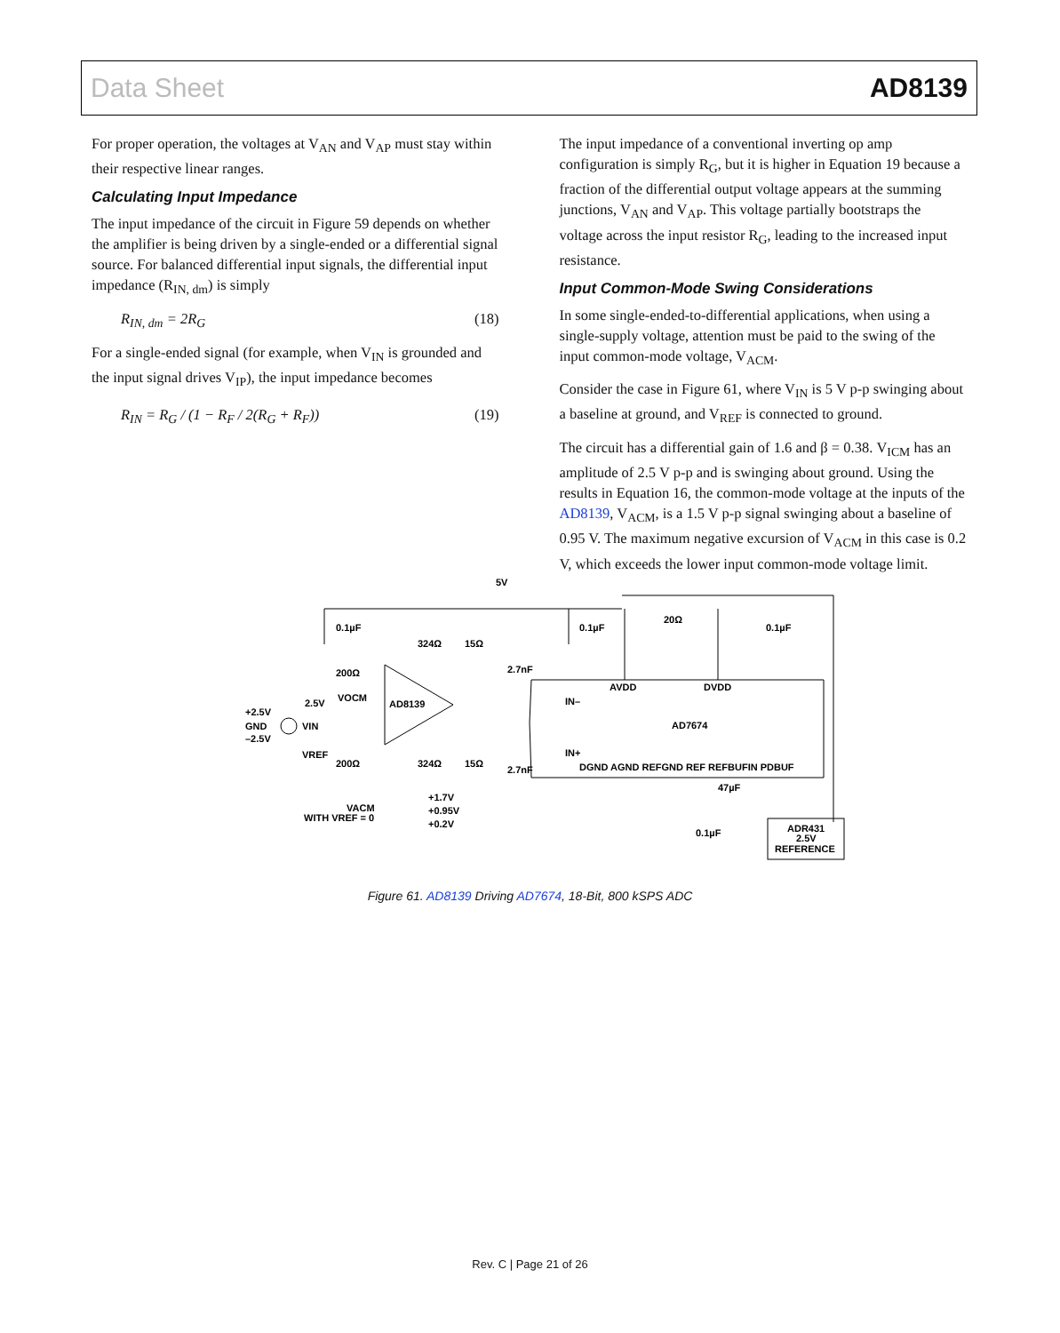Data Sheet AD8139
For proper operation, the voltages at V<sub>AN</sub> and V<sub>AP</sub> must stay within their respective linear ranges.
Calculating Input Impedance
The input impedance of the circuit in Figure 59 depends on whether the amplifier is being driven by a single-ended or a differential signal source. For balanced differential input signals, the differential input impedance (R<sub>IN, dm</sub>) is simply
R<sub>IN, dm</sub> = 2R<sub>G</sub> (18)
For a single-ended signal (for example, when V<sub>IN</sub> is grounded and the input signal drives V<sub>IP</sub>), the input impedance becomes
R<sub>IN</sub> = R<sub>G</sub> / (1 − R<sub>F</sub> / 2(R<sub>G</sub> + R<sub>F</sub>)) (19)
The input impedance of a conventional inverting op amp configuration is simply R<sub>G</sub>, but it is higher in Equation 19 because a fraction of the differential output voltage appears at the summing junctions, V<sub>AN</sub> and V<sub>AP</sub>. This voltage partially bootstraps the voltage across the input resistor R<sub>G</sub>, leading to the increased input resistance.
Input Common-Mode Swing Considerations
In some single-ended-to-differential applications, when using a single-supply voltage, attention must be paid to the swing of the input common-mode voltage, V<sub>ACM</sub>.
Consider the case in Figure 61, where V<sub>IN</sub> is 5 V p-p swinging about a baseline at ground, and V<sub>REF</sub> is connected to ground.
The circuit has a differential gain of 1.6 and β = 0.38. V<sub>ICM</sub> has an amplitude of 2.5 V p-p and is swinging about ground. Using the results in Equation 16, the common-mode voltage at the inputs of the AD8139, V<sub>ACM</sub>, is a 1.5 V p-p signal swinging about a baseline of 0.95 V. The maximum negative excursion of V<sub>ACM</sub> in this case is 0.2 V, which exceeds the lower input common-mode voltage limit.
5V
0.1µF
0.1µF
0.1µF
324Ω
15Ω
20Ω
200Ω
2.7nF
AD8139
AVDD
DVDD
IN–
AD7674
IN+
2.5V
VOCM
+2.5V
GND
–2.5V
VIN
VREF
200Ω
324Ω
15Ω
2.7nF
DGND AGND REFGND REF REFBUFIN PDBUF
47µF
+1.7V
+0.95V
+0.2V
VACM
WITH VREF = 0
0.1µF
ADR431
2.5V
REFERENCE
Figure 61. AD8139 Driving AD7674, 18-Bit, 800 kSPS ADC
Rev. C | Page 21 of 26